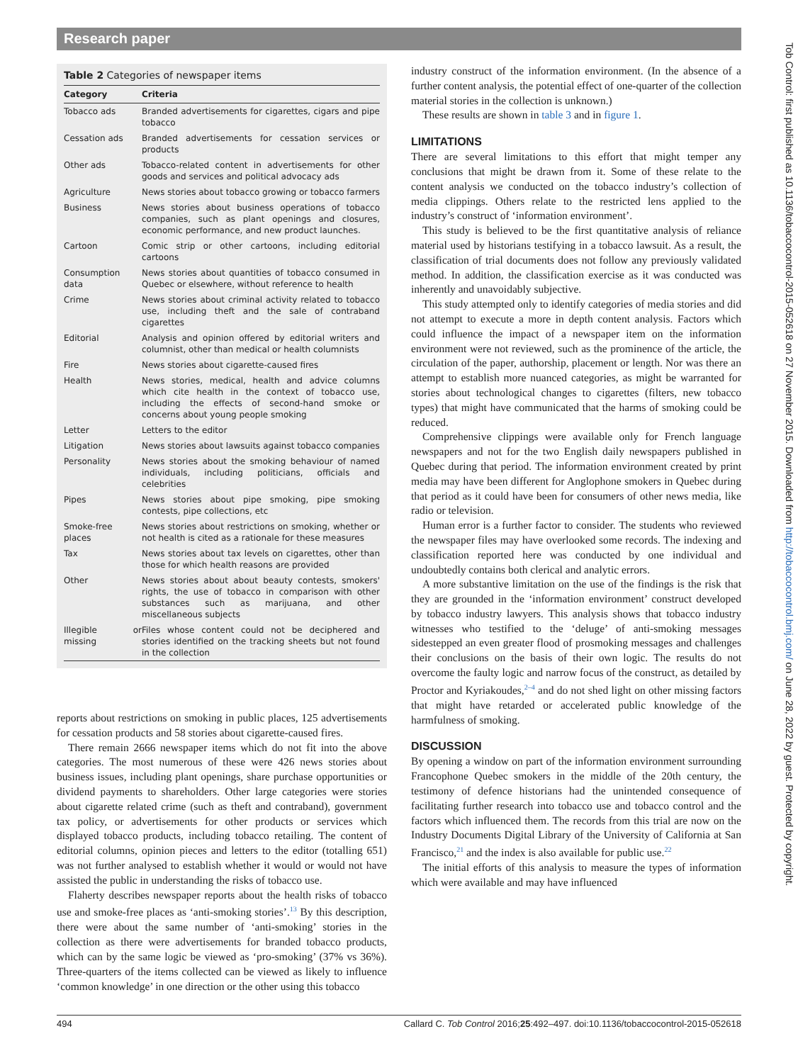Research paper
Table 2 Categories of newspaper items
| Category | Criteria |
| --- | --- |
| Tobacco ads | Branded advertisements for cigarettes, cigars and pipe tobacco |
| Cessation ads | Branded advertisements for cessation services or products |
| Other ads | Tobacco-related content in advertisements for other goods and services and political advocacy ads |
| Agriculture | News stories about tobacco growing or tobacco farmers |
| Business | News stories about business operations of tobacco companies, such as plant openings and closures, economic performance, and new product launches. |
| Cartoon | Comic strip or other cartoons, including editorial cartoons |
| Consumption data | News stories about quantities of tobacco consumed in Quebec or elsewhere, without reference to health |
| Crime | News stories about criminal activity related to tobacco use, including theft and the sale of contraband cigarettes |
| Editorial | Analysis and opinion offered by editorial writers and columnist, other than medical or health columnists |
| Fire | News stories about cigarette-caused fires |
| Health | News stories, medical, health and advice columns which cite health in the context of tobacco use, including the effects of second-hand smoke or concerns about young people smoking |
| Letter | Letters to the editor |
| Litigation | News stories about lawsuits against tobacco companies |
| Personality | News stories about the smoking behaviour of named individuals, including politicians, officials and celebrities |
| Pipes | News stories about pipe smoking, pipe smoking contests, pipe collections, etc |
| Smoke-free places | News stories about restrictions on smoking, whether or not health is cited as a rationale for these measures |
| Tax | News stories about tax levels on cigarettes, other than those for which health reasons are provided |
| Other | News stories about about beauty contests, smokers' rights, the use of tobacco in comparison with other substances such as marijuana, and other miscellaneous subjects |
| Illegible or missing | Files whose content could not be deciphered and stories identified on the tracking sheets but not found in the collection |
reports about restrictions on smoking in public places, 125 advertisements for cessation products and 58 stories about cigarette-caused fires.
There remain 2666 newspaper items which do not fit into the above categories. The most numerous of these were 426 news stories about business issues, including plant openings, share purchase opportunities or dividend payments to shareholders. Other large categories were stories about cigarette related crime (such as theft and contraband), government tax policy, or advertisements for other products or services which displayed tobacco products, including tobacco retailing. The content of editorial columns, opinion pieces and letters to the editor (totalling 651) was not further analysed to establish whether it would or would not have assisted the public in understanding the risks of tobacco use.
Flaherty describes newspaper reports about the health risks of tobacco use and smoke-free places as ‘anti-smoking stories’.<sup>13</sup> By this description, there were about the same number of ‘anti-smoking’ stories in the collection as there were advertisements for branded tobacco products, which can by the same logic be viewed as ‘pro-smoking’ (37% vs 36%). Three-quarters of the items collected can be viewed as likely to influence ‘common knowledge’ in one direction or the other using this tobacco
industry construct of the information environment. (In the absence of a further content analysis, the potential effect of one-quarter of the collection material stories in the collection is unknown.)
These results are shown in table 3 and in figure 1.
LIMITATIONS
There are several limitations to this effort that might temper any conclusions that might be drawn from it. Some of these relate to the content analysis we conducted on the tobacco industry’s collection of media clippings. Others relate to the restricted lens applied to the industry’s construct of ‘information environment’.
This study is believed to be the first quantitative analysis of reliance material used by historians testifying in a tobacco lawsuit. As a result, the classification of trial documents does not follow any previously validated method. In addition, the classification exercise as it was conducted was inherently and unavoidably subjective.
This study attempted only to identify categories of media stories and did not attempt to execute a more in depth content analysis. Factors which could influence the impact of a newspaper item on the information environment were not reviewed, such as the prominence of the article, the circulation of the paper, authorship, placement or length. Nor was there an attempt to establish more nuanced categories, as might be warranted for stories about technological changes to cigarettes (filters, new tobacco types) that might have communicated that the harms of smoking could be reduced.
Comprehensive clippings were available only for French language newspapers and not for the two English daily newspapers published in Quebec during that period. The information environment created by print media may have been different for Anglophone smokers in Quebec during that period as it could have been for consumers of other news media, like radio or television.
Human error is a further factor to consider. The students who reviewed the newspaper files may have overlooked some records. The indexing and classification reported here was conducted by one individual and undoubtedly contains both clerical and analytic errors.
A more substantive limitation on the use of the findings is the risk that they are grounded in the ‘information environment’ construct developed by tobacco industry lawyers. This analysis shows that tobacco industry witnesses who testified to the ‘deluge’ of anti-smoking messages sidestepped an even greater flood of prosmoking messages and challenges their conclusions on the basis of their own logic. The results do not overcome the faulty logic and narrow focus of the construct, as detailed by Proctor and Kyriakoudes,<sup>2–4</sup> and do not shed light on other missing factors that might have retarded or accelerated public knowledge of the harmfulness of smoking.
DISCUSSION
By opening a window on part of the information environment surrounding Francophone Quebec smokers in the middle of the 20th century, the testimony of defence historians had the unintended consequence of facilitating further research into tobacco use and tobacco control and the factors which influenced them. The records from this trial are now on the Industry Documents Digital Library of the University of California at San Francisco,<sup>21</sup> and the index is also available for public use.<sup>22</sup>
The initial efforts of this analysis to measure the types of information which were available and may have influenced
Tob Control: first published as 10.1136/tobaccocontrol-2015-052618 on 27 November 2015. Downloaded from http://tobaccocontrol.bmj.com/ on June 28, 2022 by guest. Protected by copyright.
494 Callard C. Tob Control 2016;25:492–497. doi:10.1136/tobaccocontrol-2015-052618